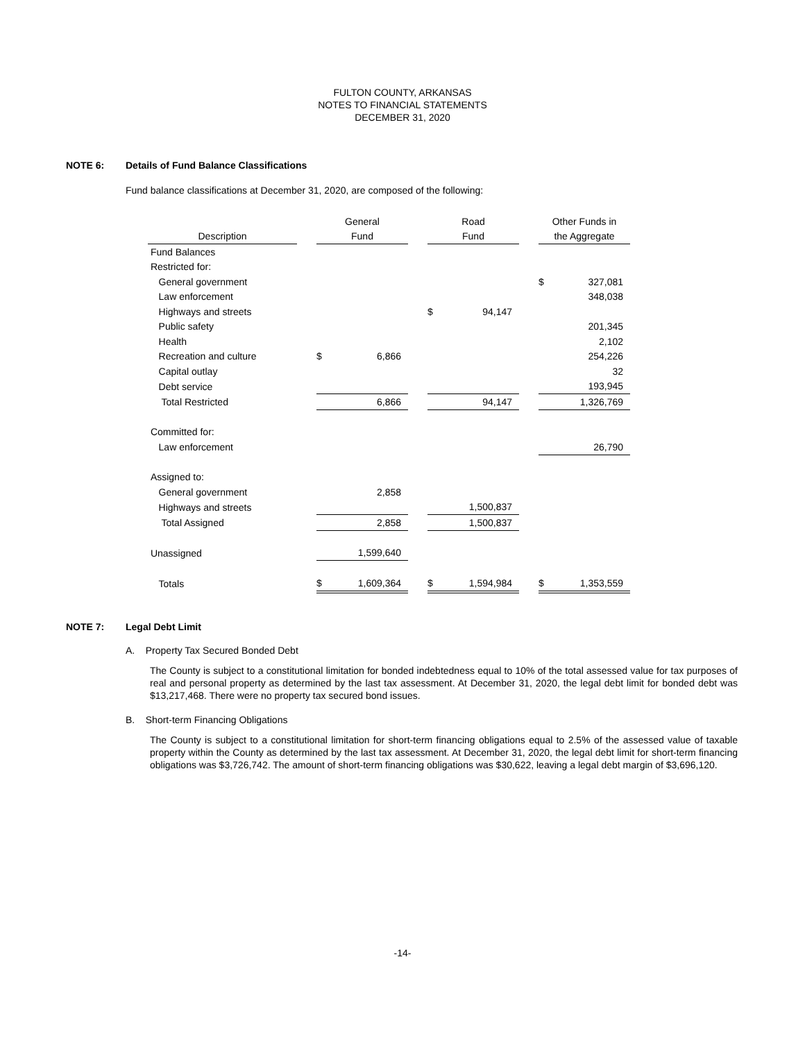FULTON COUNTY, ARKANSAS
NOTES TO FINANCIAL STATEMENTS
DECEMBER 31, 2020
NOTE 6: Details of Fund Balance Classifications
Fund balance classifications at December 31, 2020, are composed of the following:
| | | General | | | Road | | | Other Funds in | |
| --- | --- | --- | --- | --- | --- | --- | --- | --- | --- |
| Description | | Fund | | | Fund | | | the Aggregate | |
| Fund Balances | | | | | | | | | |
| Restricted for: | | | | | | | | | |
| General government | | | | | | | | $ | 327,081 |
| Law enforcement | | | | | | | | | 348,038 |
| Highways and streets | | | | | $ | 94,147 | | | |
| Public safety | | | | | | | | | 201,345 |
| Health | | | | | | | | | 2,102 |
| Recreation and culture | | $ | 6,866 | | | | | | 254,226 |
| Capital outlay | | | | | | | | | 32 |
| Debt service | | | | | | | | | 193,945 |
| Total Restricted | | | 6,866 | | | 94,147 | | | 1,326,769 |
| Committed for: | | | | | | | | | |
| Law enforcement | | | | | | | | | 26,790 |
| Assigned to: | | | | | | | | | |
| General government | | | 2,858 | | | | | | |
| Highways and streets | | | | | | 1,500,837 | | | |
| Total Assigned | | | 2,858 | | | 1,500,837 | | | |
| Unassigned | | | 1,599,640 | | | | | | |
| Totals | | $ | 1,609,364 | | $ | 1,594,984 | | $ | 1,353,559 |
NOTE 7: Legal Debt Limit
A. Property Tax Secured Bonded Debt
The County is subject to a constitutional limitation for bonded indebtedness equal to 10% of the total assessed value for tax purposes of real and personal property as determined by the last tax assessment. At December 31, 2020, the legal debt limit for bonded debt was $13,217,468. There were no property tax secured bond issues.
B. Short-term Financing Obligations
The County is subject to a constitutional limitation for short-term financing obligations equal to 2.5% of the assessed value of taxable property within the County as determined by the last tax assessment. At December 31, 2020, the legal debt limit for short-term financing obligations was $3,726,742. The amount of short-term financing obligations was $30,622, leaving a legal debt margin of $3,696,120.
-14-